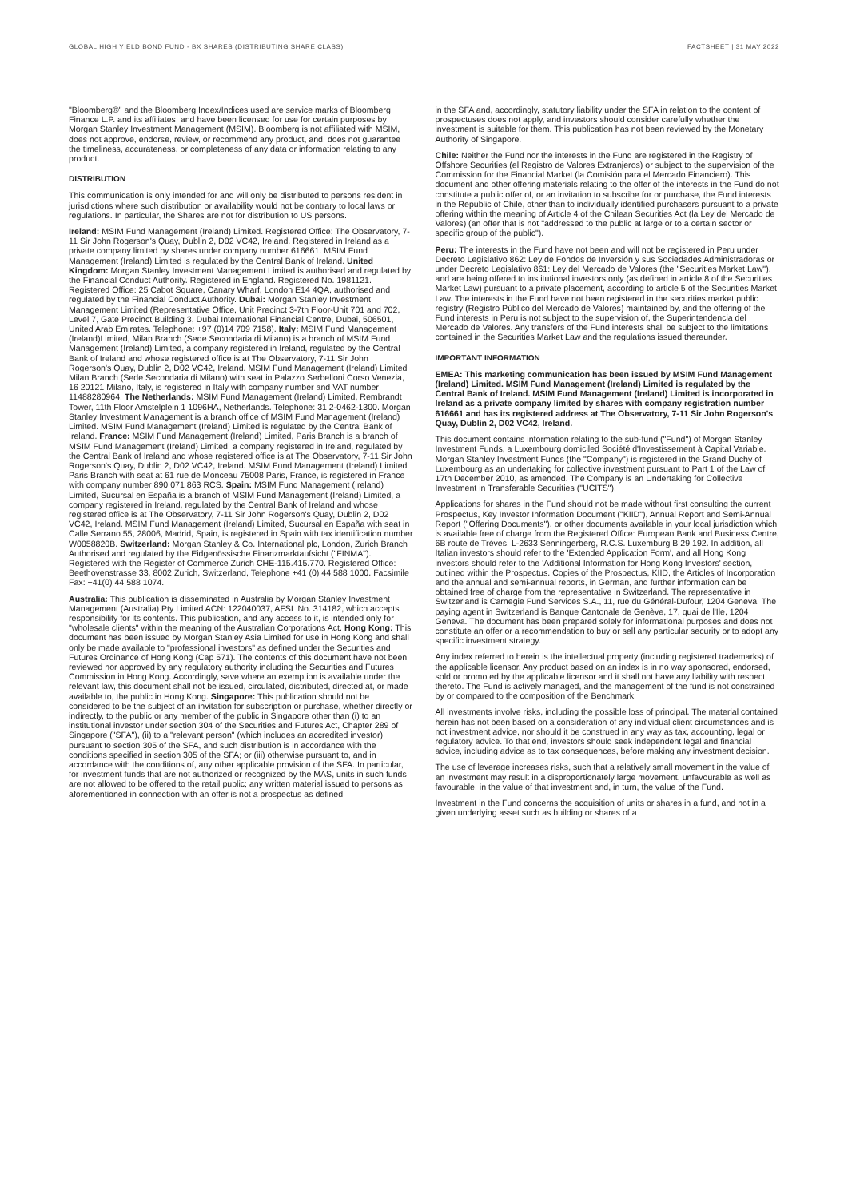GLOBAL HIGH YIELD BOND FUND - BX SHARES (DISTRIBUTING SHARE CLASS) FACTSHEET | 31 MAY 2022
"Bloomberg®" and the Bloomberg Index/Indices used are service marks of Bloomberg Finance L.P. and its affiliates, and have been licensed for use for certain purposes by Morgan Stanley Investment Management (MSIM). Bloomberg is not affiliated with MSIM, does not approve, endorse, review, or recommend any product, and. does not guarantee the timeliness, accurateness, or completeness of any data or information relating to any product.
DISTRIBUTION
This communication is only intended for and will only be distributed to persons resident in jurisdictions where such distribution or availability would not be contrary to local laws or regulations. In particular, the Shares are not for distribution to US persons.
Ireland: MSIM Fund Management (Ireland) Limited. Registered Office: The Observatory, 7-11 Sir John Rogerson's Quay, Dublin 2, D02 VC42, Ireland. Registered in Ireland as a private company limited by shares under company number 616661. MSIM Fund Management (Ireland) Limited is regulated by the Central Bank of Ireland. United Kingdom: Morgan Stanley Investment Management Limited is authorised and regulated by the Financial Conduct Authority. Registered in England. Registered No. 1981121. Registered Office: 25 Cabot Square, Canary Wharf, London E14 4QA, authorised and regulated by the Financial Conduct Authority. Dubai: Morgan Stanley Investment Management Limited (Representative Office, Unit Precinct 3-7th Floor-Unit 701 and 702, Level 7, Gate Precinct Building 3, Dubai International Financial Centre, Dubai, 506501, United Arab Emirates. Telephone: +97 (0)14 709 7158). Italy: MSIM Fund Management (Ireland)Limited, Milan Branch (Sede Secondaria di Milano) is a branch of MSIM Fund Management (Ireland) Limited, a company registered in Ireland, regulated by the Central Bank of Ireland and whose registered office is at The Observatory, 7-11 Sir John Rogerson's Quay, Dublin 2, D02 VC42, Ireland. MSIM Fund Management (Ireland) Limited Milan Branch (Sede Secondaria di Milano) with seat in Palazzo Serbelloni Corso Venezia, 16 20121 Milano, Italy, is registered in Italy with company number and VAT number 11488280964. The Netherlands: MSIM Fund Management (Ireland) Limited, Rembrandt Tower, 11th Floor Amstelplein 1 1096HA, Netherlands. Telephone: 31 2-0462-1300. Morgan Stanley Investment Management is a branch office of MSIM Fund Management (Ireland) Limited. MSIM Fund Management (Ireland) Limited is regulated by the Central Bank of Ireland. France: MSIM Fund Management (Ireland) Limited, Paris Branch is a branch of MSIM Fund Management (Ireland) Limited, a company registered in Ireland, regulated by the Central Bank of Ireland and whose registered office is at The Observatory, 7-11 Sir John Rogerson's Quay, Dublin 2, D02 VC42, Ireland. MSIM Fund Management (Ireland) Limited Paris Branch with seat at 61 rue de Monceau 75008 Paris, France, is registered in France with company number 890 071 863 RCS. Spain: MSIM Fund Management (Ireland) Limited, Sucursal en España is a branch of MSIM Fund Management (Ireland) Limited, a company registered in Ireland, regulated by the Central Bank of Ireland and whose registered office is at The Observatory, 7-11 Sir John Rogerson's Quay, Dublin 2, D02 VC42, Ireland. MSIM Fund Management (Ireland) Limited, Sucursal en España with seat in Calle Serrano 55, 28006, Madrid, Spain, is registered in Spain with tax identification number W0058820B. Switzerland: Morgan Stanley & Co. International plc, London, Zurich Branch Authorised and regulated by the Eidgenössische Finanzmarktaufsicht ("FINMA"). Registered with the Register of Commerce Zurich CHE-115.415.770. Registered Office: Beethovenstrasse 33, 8002 Zurich, Switzerland, Telephone +41 (0) 44 588 1000. Facsimile Fax: +41(0) 44 588 1074.
Australia: This publication is disseminated in Australia by Morgan Stanley Investment Management (Australia) Pty Limited ACN: 122040037, AFSL No. 314182, which accepts responsibility for its contents. This publication, and any access to it, is intended only for "wholesale clients" within the meaning of the Australian Corporations Act. Hong Kong: This document has been issued by Morgan Stanley Asia Limited for use in Hong Kong and shall only be made available to "professional investors" as defined under the Securities and Futures Ordinance of Hong Kong (Cap 571). The contents of this document have not been reviewed nor approved by any regulatory authority including the Securities and Futures Commission in Hong Kong. Accordingly, save where an exemption is available under the relevant law, this document shall not be issued, circulated, distributed, directed at, or made available to, the public in Hong Kong. Singapore: This publication should not be considered to be the subject of an invitation for subscription or purchase, whether directly or indirectly, to the public or any member of the public in Singapore other than (i) to an institutional investor under section 304 of the Securities and Futures Act, Chapter 289 of Singapore ("SFA"), (ii) to a "relevant person" (which includes an accredited investor) pursuant to section 305 of the SFA, and such distribution is in accordance with the conditions specified in section 305 of the SFA; or (iii) otherwise pursuant to, and in accordance with the conditions of, any other applicable provision of the SFA. In particular, for investment funds that are not authorized or recognized by the MAS, units in such funds are not allowed to be offered to the retail public; any written material issued to persons as aforementioned in connection with an offer is not a prospectus as defined
in the SFA and, accordingly, statutory liability under the SFA in relation to the content of prospectuses does not apply, and investors should consider carefully whether the investment is suitable for them. This publication has not been reviewed by the Monetary Authority of Singapore.
Chile: Neither the Fund nor the interests in the Fund are registered in the Registry of Offshore Securities (el Registro de Valores Extranjeros) or subject to the supervision of the Commission for the Financial Market (la Comisión para el Mercado Financiero). This document and other offering materials relating to the offer of the interests in the Fund do not constitute a public offer of, or an invitation to subscribe for or purchase, the Fund interests in the Republic of Chile, other than to individually identified purchasers pursuant to a private offering within the meaning of Article 4 of the Chilean Securities Act (la Ley del Mercado de Valores) (an offer that is not "addressed to the public at large or to a certain sector or specific group of the public").
Peru: The interests in the Fund have not been and will not be registered in Peru under Decreto Legislativo 862: Ley de Fondos de Inversión y sus Sociedades Administradoras or under Decreto Legislativo 861: Ley del Mercado de Valores (the "Securities Market Law"), and are being offered to institutional investors only (as defined in article 8 of the Securities Market Law) pursuant to a private placement, according to article 5 of the Securities Market Law. The interests in the Fund have not been registered in the securities market public registry (Registro Público del Mercado de Valores) maintained by, and the offering of the Fund interests in Peru is not subject to the supervision of, the Superintendencia del Mercado de Valores. Any transfers of the Fund interests shall be subject to the limitations contained in the Securities Market Law and the regulations issued thereunder.
IMPORTANT INFORMATION
EMEA: This marketing communication has been issued by MSIM Fund Management (Ireland) Limited. MSIM Fund Management (Ireland) Limited is regulated by the Central Bank of Ireland. MSIM Fund Management (Ireland) Limited is incorporated in Ireland as a private company limited by shares with company registration number 616661 and has its registered address at The Observatory, 7-11 Sir John Rogerson's Quay, Dublin 2, D02 VC42, Ireland.
This document contains information relating to the sub-fund ("Fund") of Morgan Stanley Investment Funds, a Luxembourg domiciled Société d'Investissement à Capital Variable. Morgan Stanley Investment Funds (the "Company") is registered in the Grand Duchy of Luxembourg as an undertaking for collective investment pursuant to Part 1 of the Law of 17th December 2010, as amended. The Company is an Undertaking for Collective Investment in Transferable Securities ("UCITS").
Applications for shares in the Fund should not be made without first consulting the current Prospectus, Key Investor Information Document ("KIID"), Annual Report and Semi-Annual Report ("Offering Documents"), or other documents available in your local jurisdiction which is available free of charge from the Registered Office: European Bank and Business Centre, 6B route de Trèves, L-2633 Senningerberg, R.C.S. Luxemburg B 29 192. In addition, all Italian investors should refer to the 'Extended Application Form', and all Hong Kong investors should refer to the 'Additional Information for Hong Kong Investors' section, outlined within the Prospectus. Copies of the Prospectus, KIID, the Articles of Incorporation and the annual and semi-annual reports, in German, and further information can be obtained free of charge from the representative in Switzerland. The representative in Switzerland is Carnegie Fund Services S.A., 11, rue du Général-Dufour, 1204 Geneva. The paying agent in Switzerland is Banque Cantonale de Genève, 17, quai de l'Ile, 1204 Geneva. The document has been prepared solely for informational purposes and does not constitute an offer or a recommendation to buy or sell any particular security or to adopt any specific investment strategy.
Any index referred to herein is the intellectual property (including registered trademarks) of the applicable licensor. Any product based on an index is in no way sponsored, endorsed, sold or promoted by the applicable licensor and it shall not have any liability with respect thereto. The Fund is actively managed, and the management of the fund is not constrained by or compared to the composition of the Benchmark.
All investments involve risks, including the possible loss of principal. The material contained herein has not been based on a consideration of any individual client circumstances and is not investment advice, nor should it be construed in any way as tax, accounting, legal or regulatory advice. To that end, investors should seek independent legal and financial advice, including advice as to tax consequences, before making any investment decision.
The use of leverage increases risks, such that a relatively small movement in the value of an investment may result in a disproportionately large movement, unfavourable as well as favourable, in the value of that investment and, in turn, the value of the Fund.
Investment in the Fund concerns the acquisition of units or shares in a fund, and not in a given underlying asset such as building or shares of a